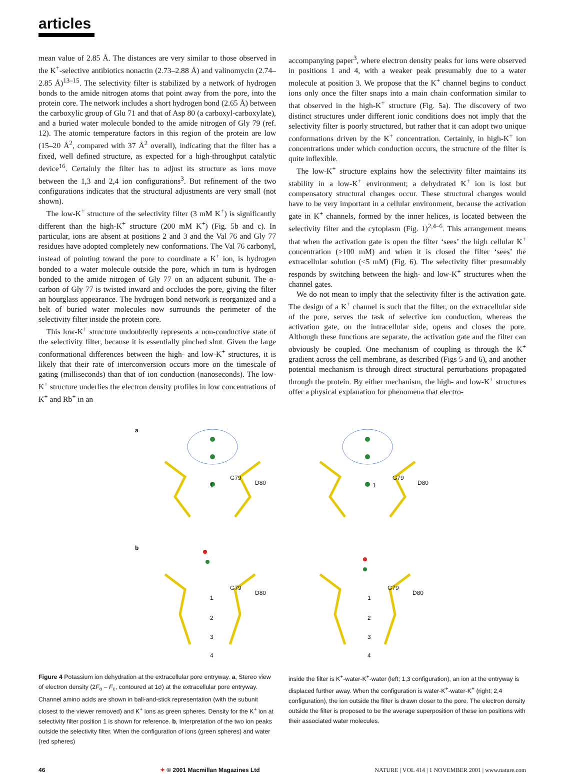articles
mean value of 2.85 Å. The distances are very similar to those observed in the K<sup>+</sup>-selective antibiotics nonactin (2.73–2.88 Å) and valinomycin (2.74–2.85 Å)<sup>13–15</sup>. The selectivity filter is stabilized by a network of hydrogen bonds to the amide nitrogen atoms that point away from the pore, into the protein core. The network includes a short hydrogen bond (2.65 Å) between the carboxylic group of Glu 71 and that of Asp 80 (a carboxyl-carboxylate), and a buried water molecule bonded to the amide nitrogen of Gly 79 (ref. 12). The atomic temperature factors in this region of the protein are low (15–20 Å<sup>2</sup>, compared with 37 Å<sup>2</sup> overall), indicating that the filter has a fixed, well defined structure, as expected for a high-throughput catalytic device<sup>16</sup>. Certainly the filter has to adjust its structure as ions move between the 1,3 and 2,4 ion configurations<sup>3</sup>. But refinement of the two configurations indicates that the structural adjustments are very small (not shown).
The low-K<sup>+</sup> structure of the selectivity filter (3 mM K<sup>+</sup>) is significantly different than the high-K<sup>+</sup> structure (200 mM K<sup>+</sup>) (Fig. 5b and c). In particular, ions are absent at positions 2 and 3 and the Val 76 and Gly 77 residues have adopted completely new conformations. The Val 76 carbonyl, instead of pointing toward the pore to coordinate a K<sup>+</sup> ion, is hydrogen bonded to a water molecule outside the pore, which in turn is hydrogen bonded to the amide nitrogen of Gly 77 on an adjacent subunit. The α-carbon of Gly 77 is twisted inward and occludes the pore, giving the filter an hourglass appearance. The hydrogen bond network is reorganized and a belt of buried water molecules now surrounds the perimeter of the selectivity filter inside the protein core.
This low-K<sup>+</sup> structure undoubtedly represents a non-conductive state of the selectivity filter, because it is essentially pinched shut. Given the large conformational differences between the high- and low-K<sup>+</sup> structures, it is likely that their rate of interconversion occurs more on the timescale of gating (milliseconds) than that of ion conduction (nanoseconds). The low-K<sup>+</sup> structure underlies the electron density profiles in low concentrations of K<sup>+</sup> and Rb<sup>+</sup> in an
accompanying paper<sup>3</sup>, where electron density peaks for ions were observed in positions 1 and 4, with a weaker peak presumably due to a water molecule at position 3. We propose that the K<sup>+</sup> channel begins to conduct ions only once the filter snaps into a main chain conformation similar to that observed in the high-K<sup>+</sup> structure (Fig. 5a). The discovery of two distinct structures under different ionic conditions does not imply that the selectivity filter is poorly structured, but rather that it can adopt two unique conformations driven by the K<sup>+</sup> concentration. Certainly, in high-K<sup>+</sup> ion concentrations under which conduction occurs, the structure of the filter is quite inflexible.
The low-K<sup>+</sup> structure explains how the selectivity filter maintains its stability in a low-K<sup>+</sup> environment; a dehydrated K<sup>+</sup> ion is lost but compensatory structural changes occur. These structural changes would have to be very important in a cellular environment, because the activation gate in K<sup>+</sup> channels, formed by the inner helices, is located between the selectivity filter and the cytoplasm (Fig. 1)<sup>2,4–6</sup>. This arrangement means that when the activation gate is open the filter ‘sees’ the high cellular K<sup>+</sup> concentration (>100 mM) and when it is closed the filter ‘sees’ the extracellular solution (<5 mM) (Fig. 6). The selectivity filter presumably responds by switching between the high- and low-K<sup>+</sup> structures when the channel gates.
We do not mean to imply that the selectivity filter is the activation gate. The design of a K<sup>+</sup> channel is such that the filter, on the extracellular side of the pore, serves the task of selective ion conduction, whereas the activation gate, on the intracellular side, opens and closes the pore. Although these functions are separate, the activation gate and the filter can obviously be coupled. One mechanism of coupling is through the K<sup>+</sup> gradient across the cell membrane, as described (Figs 5 and 6), and another potential mechanism is through direct structural perturbations propagated through the protein. By either mechanism, the high- and low-K<sup>+</sup> structures offer a physical explanation for phenomena that electro-
a
G79
D80 1
G79
D80 1
b
G79
D80
1
2
3
4
G79
D80
1
2
3
4
Figure 4 Potassium ion dehydration at the extracellular pore entryway. a, Stereo view of electron density (2F<sub>o</sub> – F<sub>c</sub>, contoured at 1σ) at the extracellular pore entryway. Channel amino acids are shown in ball-and-stick representation (with the subunit closest to the viewer removed) and K<sup>+</sup> ions as green spheres. Density for the K<sup>+</sup> ion at selectivity filter position 1 is shown for reference. b, Interpretation of the two ion peaks outside the selectivity filter. When the configuration of ions (green spheres) and water (red spheres)
inside the filter is K<sup>+</sup>-water-K<sup>+</sup>-water (left; 1,3 configuration), an ion at the entryway is displaced further away. When the configuration is water-K<sup>+</sup>-water-K<sup>+</sup> (right; 2,4 configuration), the ion outside the filter is drawn closer to the pore. The electron density outside the filter is proposed to be the average superposition of these ion positions with their associated water molecules.
46 ✦ © 2001 Macmillan Magazines Ltd NATURE | VOL 414 | 1 NOVEMBER 2001 | www.nature.com